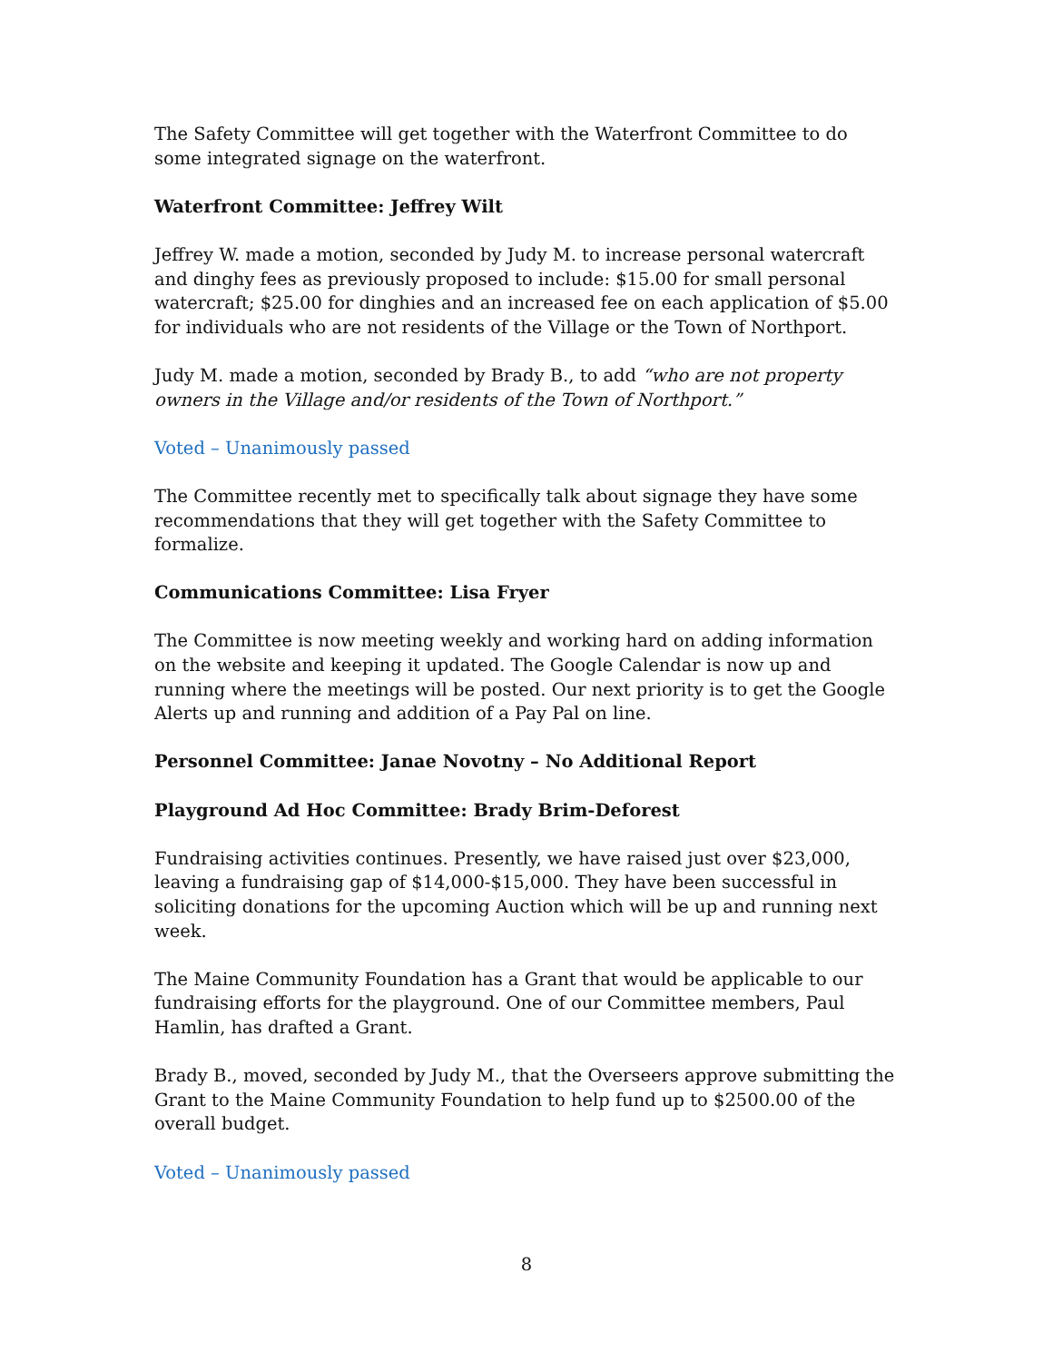The Safety Committee will get together with the Waterfront Committee to do some integrated signage on the waterfront.
Waterfront Committee: Jeffrey Wilt
Jeffrey W. made a motion, seconded by Judy M. to increase personal watercraft and dinghy fees as previously proposed to include: $15.00 for small personal watercraft; $25.00 for dinghies and an increased fee on each application of $5.00 for individuals who are not residents of the Village or the Town of Northport.
Judy M. made a motion, seconded by Brady B., to add “who are not property owners in the Village and/or residents of the Town of Northport.”
Voted – Unanimously passed
The Committee recently met to specifically talk about signage they have some recommendations that they will get together with the Safety Committee to formalize.
Communications Committee: Lisa Fryer
The Committee is now meeting weekly and working hard on adding information on the website and keeping it updated. The Google Calendar is now up and running where the meetings will be posted. Our next priority is to get the Google Alerts up and running and addition of a Pay Pal on line.
Personnel Committee: Janae Novotny – No Additional Report
Playground Ad Hoc Committee: Brady Brim-Deforest
Fundraising activities continues. Presently, we have raised just over $23,000, leaving a fundraising gap of $14,000-$15,000. They have been successful in soliciting donations for the upcoming Auction which will be up and running next week.
The Maine Community Foundation has a Grant that would be applicable to our fundraising efforts for the playground. One of our Committee members, Paul Hamlin, has drafted a Grant.
Brady B., moved, seconded by Judy M., that the Overseers approve submitting the Grant to the Maine Community Foundation to help fund up to $2500.00 of the overall budget.
Voted – Unanimously passed
8